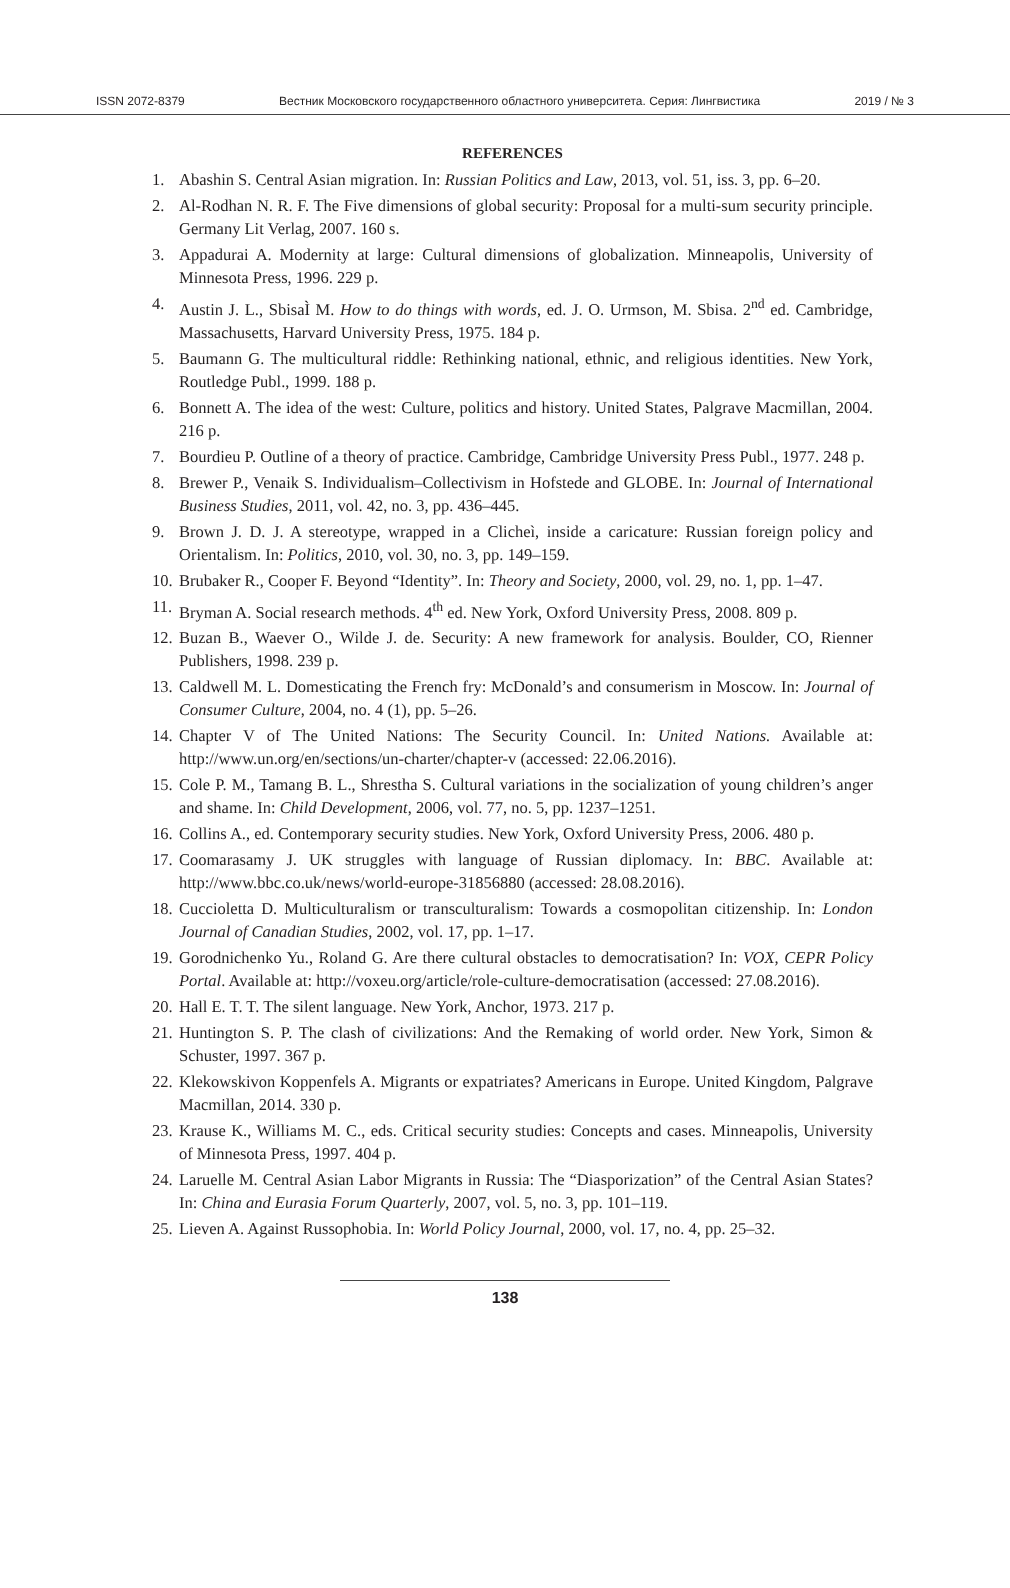ISSN 2072-8379 Вестник Московского государственного областного университета. Серия: Лингвистика 2019 / № 3
REFERENCES
1. Abashin S. Central Asian migration. In: Russian Politics and Law, 2013, vol. 51, iss. 3, pp. 6–20.
2. Al-Rodhan N. R. F. The Five dimensions of global security: Proposal for a multi-sum security principle. Germany Lit Verlag, 2007. 160 s.
3. Appadurai A. Modernity at large: Cultural dimensions of globalization. Minneapolis, University of Minnesota Press, 1996. 229 p.
4. Austin J. L., SbisaÌ M. How to do things with words, ed. J. O. Urmson, M. Sbisa. 2<sup>nd</sup> ed. Cambridge, Massachusetts, Harvard University Press, 1975. 184 p.
5. Baumann G. The multicultural riddle: Rethinking national, ethnic, and religious identities. New York, Routledge Publ., 1999. 188 p.
6. Bonnett A. The idea of the west: Culture, politics and history. United States, Palgrave Macmillan, 2004. 216 p.
7. Bourdieu P. Outline of a theory of practice. Cambridge, Cambridge University Press Publ., 1977. 248 p.
8. Brewer P., Venaik S. Individualism–Collectivism in Hofstede and GLOBE. In: Journal of International Business Studies, 2011, vol. 42, no. 3, pp. 436–445.
9. Brown J. D. J. A stereotype, wrapped in a Clicheì, inside a caricature: Russian foreign policy and Orientalism. In: Politics, 2010, vol. 30, no. 3, pp. 149–159.
10. Brubaker R., Cooper F. Beyond “Identity”. In: Theory and Society, 2000, vol. 29, no. 1, pp. 1–47.
11. Bryman A. Social research methods. 4<sup>th</sup> ed. New York, Oxford University Press, 2008. 809 p.
12. Buzan B., Waever O., Wilde J. de. Security: A new framework for analysis. Boulder, CO, Rienner Publishers, 1998. 239 p.
13. Caldwell M. L. Domesticating the French fry: McDonald’s and consumerism in Moscow. In: Journal of Consumer Culture, 2004, no. 4 (1), pp. 5–26.
14. Chapter V of The United Nations: The Security Council. In: United Nations. Available at: http://www.un.org/en/sections/un-charter/chapter-v (accessed: 22.06.2016).
15. Cole P. M., Tamang B. L., Shrestha S. Cultural variations in the socialization of young children’s anger and shame. In: Child Development, 2006, vol. 77, no. 5, pp. 1237–1251.
16. Collins A., ed. Contemporary security studies. New York, Oxford University Press, 2006. 480 p.
17. Coomarasamy J. UK struggles with language of Russian diplomacy. In: BBC. Available at: http://www.bbc.co.uk/news/world-europe-31856880 (accessed: 28.08.2016).
18. Cuccioletta D. Multiculturalism or transculturalism: Towards a cosmopolitan citizenship. In: London Journal of Canadian Studies, 2002, vol. 17, pp. 1–17.
19. Gorodnichenko Yu., Roland G. Are there cultural obstacles to democratisation? In: VOX, CEPR Policy Portal. Available at: http://voxeu.org/article/role-culture-democratisation (accessed: 27.08.2016).
20. Hall E. T. T. The silent language. New York, Anchor, 1973. 217 p.
21. Huntington S. P. The clash of civilizations: And the Remaking of world order. New York, Simon & Schuster, 1997. 367 p.
22. Klekowskivon Koppenfels A. Migrants or expatriates? Americans in Europe. United Kingdom, Palgrave Macmillan, 2014. 330 p.
23. Krause K., Williams M. C., eds. Critical security studies: Concepts and cases. Minneapolis, University of Minnesota Press, 1997. 404 p.
24. Laruelle M. Central Asian Labor Migrants in Russia: The “Diasporization” of the Central Asian States? In: China and Eurasia Forum Quarterly, 2007, vol. 5, no. 3, pp. 101–119.
25. Lieven A. Against Russophobia. In: World Policy Journal, 2000, vol. 17, no. 4, pp. 25–32.
138